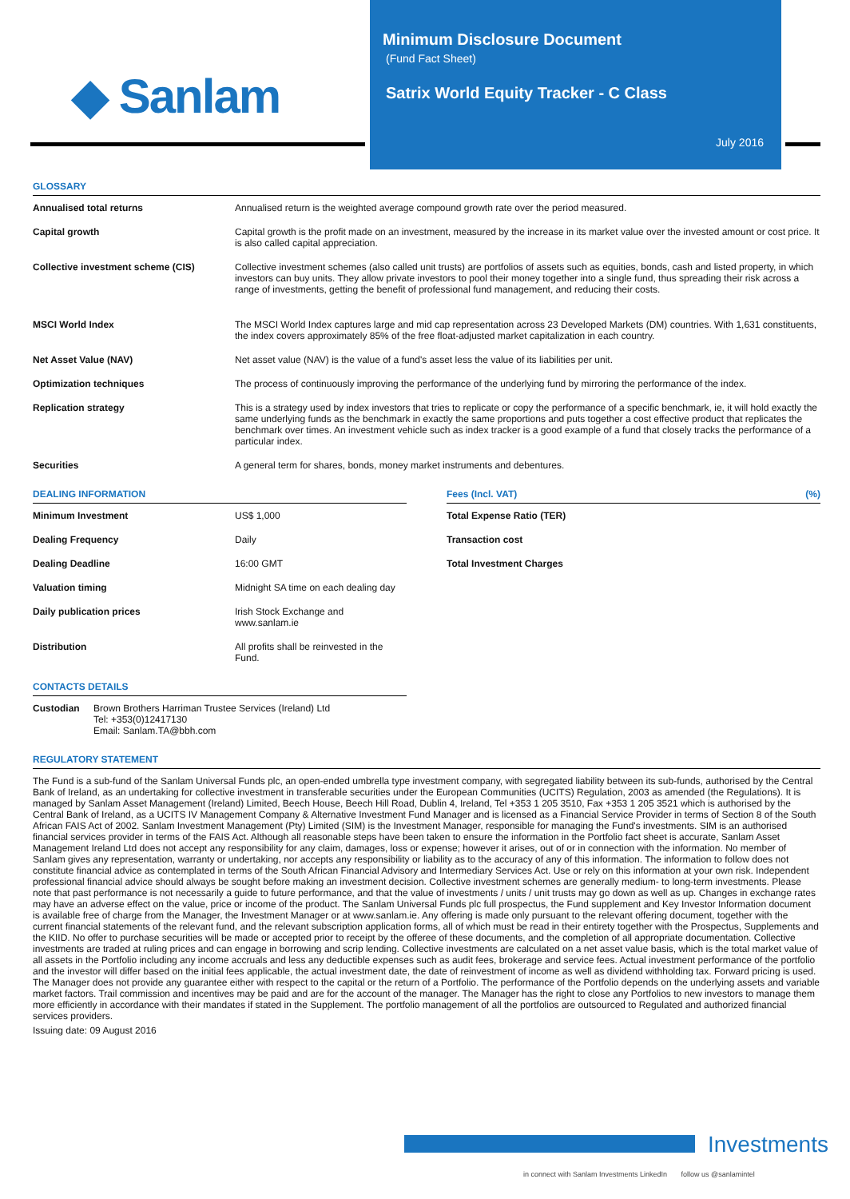◆ Sanlam
Minimum Disclosure Document
(Fund Fact Sheet)
Satrix World Equity Tracker - C Class
July 2016
GLOSSARY
| Annualised total returns | Annualised return is the weighted average compound growth rate over the period measured. |
| Capital growth | Capital growth is the profit made on an investment, measured by the increase in its market value over the invested amount or cost price. It is also called capital appreciation. |
| Collective investment scheme (CIS) | Collective investment schemes (also called unit trusts) are portfolios of assets such as equities, bonds, cash and listed property, in which investors can buy units. They allow private investors to pool their money together into a single fund, thus spreading their risk across a range of investments, getting the benefit of professional fund management, and reducing their costs. |
| MSCI World Index | The MSCI World Index captures large and mid cap representation across 23 Developed Markets (DM) countries. With 1,631 constituents, the index covers approximately 85% of the free float-adjusted market capitalization in each country. |
| Net Asset Value (NAV) | Net asset value (NAV) is the value of a fund's asset less the value of its liabilities per unit. |
| Optimization techniques | The process of continuously improving the performance of the underlying fund by mirroring the performance of the index. |
| Replication strategy | This is a strategy used by index investors that tries to replicate or copy the performance of a specific benchmark, ie, it will hold exactly the same underlying funds as the benchmark in exactly the same proportions and puts together a cost effective product that replicates the benchmark over times. An investment vehicle such as index tracker is a good example of a fund that closely tracks the performance of a particular index. |
| Securities | A general term for shares, bonds, money market instruments and debentures. |
DEALING INFORMATION
| Minimum Investment | US$ 1,000 |
| Dealing Frequency | Daily |
| Dealing Deadline | 16:00 GMT |
| Valuation timing | Midnight SA time on each dealing day |
| Daily publication prices | Irish Stock Exchange and www.sanlam.ie |
| Distribution | All profits shall be reinvested in the Fund. |
CONTACTS DETAILS
| Custodian | Brown Brothers Harriman Trustee Services (Ireland) Ltd Tel: +353(0)12417130 Email: Sanlam.TA@bbh.com |
Fees (Incl. VAT) (%)
| Total Expense Ratio (TER) | |
| Transaction cost | |
| Total Investment Charges | |
REGULATORY STATEMENT
The Fund is a sub-fund of the Sanlam Universal Funds plc, an open-ended umbrella type investment company, with segregated liability between its sub-funds, authorised by the Central Bank of Ireland, as an undertaking for collective investment in transferable securities under the European Communities (UCITS) Regulation, 2003 as amended (the Regulations). It is managed by Sanlam Asset Management (Ireland) Limited, Beech House, Beech Hill Road, Dublin 4, Ireland, Tel +353 1 205 3510, Fax +353 1 205 3521 which is authorised by the Central Bank of Ireland, as a UCITS IV Management Company & Alternative Investment Fund Manager and is licensed as a Financial Service Provider in terms of Section 8 of the South African FAIS Act of 2002. Sanlam Investment Management (Pty) Limited (SIM) is the Investment Manager, responsible for managing the Fund's investments. SIM is an authorised financial services provider in terms of the FAIS Act. Although all reasonable steps have been taken to ensure the information in the Portfolio fact sheet is accurate, Sanlam Asset Management Ireland Ltd does not accept any responsibility for any claim, damages, loss or expense; however it arises, out of or in connection with the information. No member of Sanlam gives any representation, warranty or undertaking, nor accepts any responsibility or liability as to the accuracy of any of this information. The information to follow does not constitute financial advice as contemplated in terms of the South African Financial Advisory and Intermediary Services Act. Use or rely on this information at your own risk. Independent professional financial advice should always be sought before making an investment decision. Collective investment schemes are generally medium- to long-term investments. Please note that past performance is not necessarily a guide to future performance, and that the value of investments / units / unit trusts may go down as well as up. Changes in exchange rates may have an adverse effect on the value, price or income of the product. The Sanlam Universal Funds plc full prospectus, the Fund supplement and Key Investor Information document is available free of charge from the Manager, the Investment Manager or at www.sanlam.ie. Any offering is made only pursuant to the relevant offering document, together with the current financial statements of the relevant fund, and the relevant subscription application forms, all of which must be read in their entirety together with the Prospectus, Supplements and the KIID. No offer to purchase securities will be made or accepted prior to receipt by the offeree of these documents, and the completion of all appropriate documentation. Collective investments are traded at ruling prices and can engage in borrowing and scrip lending. Collective investments are calculated on a net asset value basis, which is the total market value of all assets in the Portfolio including any income accruals and less any deductible expenses such as audit fees, brokerage and service fees. Actual investment performance of the portfolio and the investor will differ based on the initial fees applicable, the actual investment date, the date of reinvestment of income as well as dividend withholding tax. Forward pricing is used. The Manager does not provide any guarantee either with respect to the capital or the return of a Portfolio. The performance of the Portfolio depends on the underlying assets and variable market factors. Trail commission and incentives may be paid and are for the account of the manager. The Manager has the right to close any Portfolios to new investors to manage them more efficiently in accordance with their mandates if stated in the Supplement. The portfolio management of all the portfolios are outsourced to Regulated and authorized financial services providers.
Issuing date: 09 August 2016
Investments
in connect with Sanlam Investments LinkedIn follow us @sanlamintel